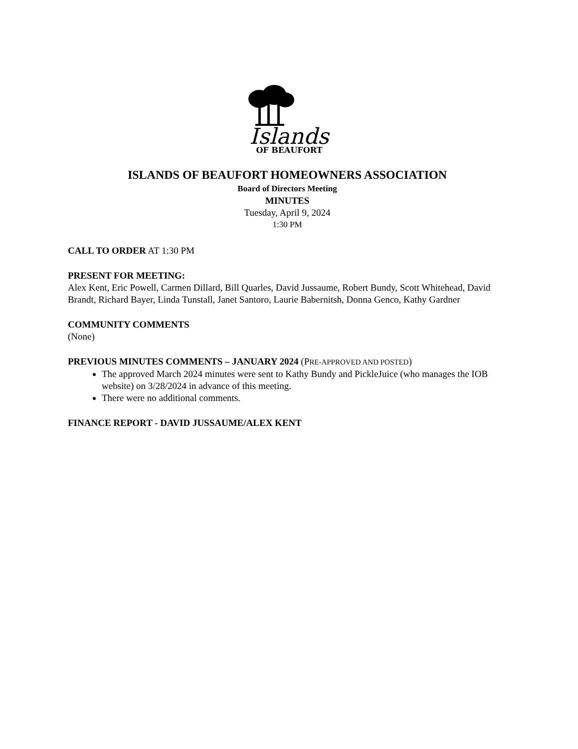Islands
OF BEAUFORT
ISLANDS OF BEAUFORT HOMEOWNERS ASSOCIATION
Board of Directors Meeting
MINUTES
Tuesday, April 9, 2024
1:30 PM
CALL TO ORDER AT 1:30 PM
PRESENT FOR MEETING:
Alex Kent, Eric Powell, Carmen Dillard, Bill Quarles, David Jussaume, Robert Bundy, Scott Whitehead, David Brandt, Richard Bayer, Linda Tunstall, Janet Santoro, Laurie Babernitsh, Donna Genco, Kathy Gardner
COMMUNITY COMMENTS
(None)
PREVIOUS MINUTES COMMENTS – JANUARY 2024 (PRE-APPROVED AND POSTED)
The approved March 2024 minutes were sent to Kathy Bundy and PickleJuice (who manages the IOB website) on 3/28/2024 in advance of this meeting.
There were no additional comments.
FINANCE REPORT - DAVID JUSSAUME/ALEX KENT